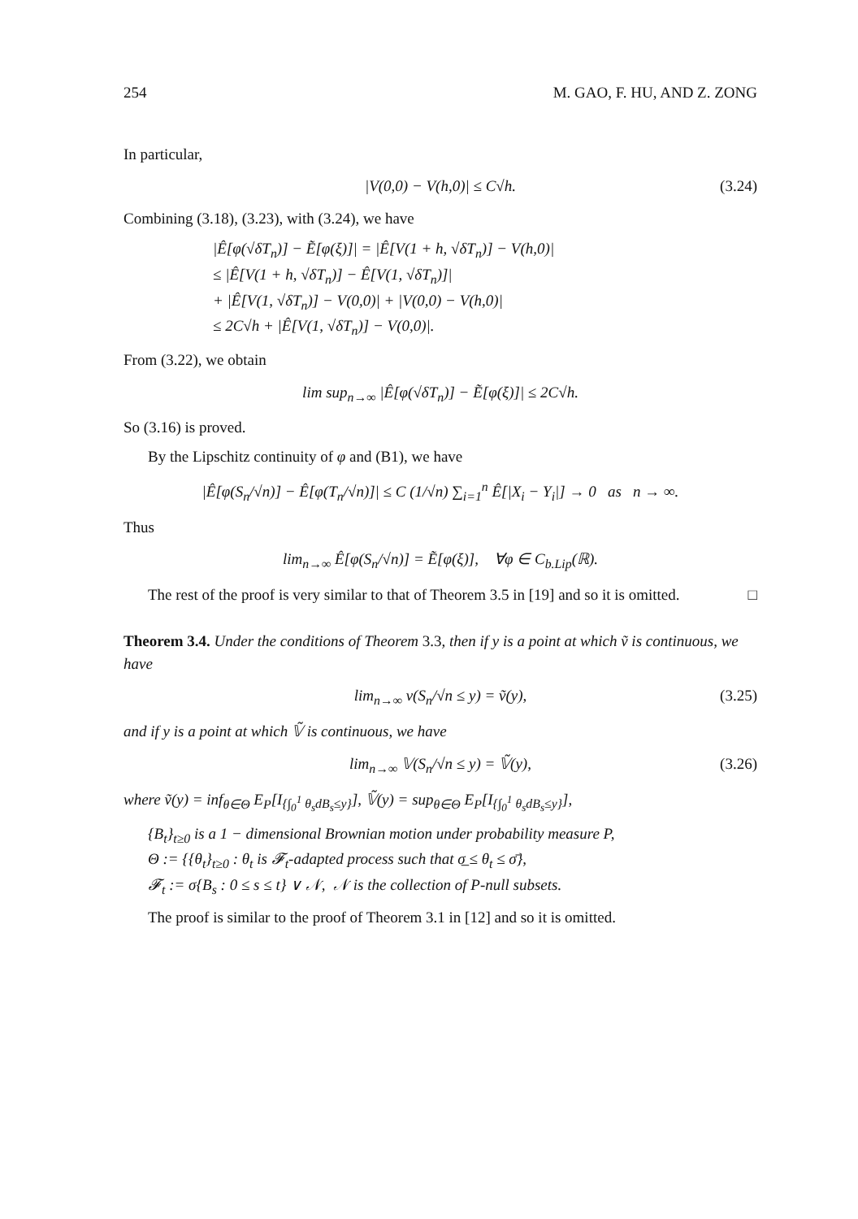254 M. GAO, F. HU, AND Z. ZONG
In particular,
|V(0,0) − V(h,0)| ≤ C√h. (3.24)
Combining (3.18), (3.23), with (3.24), we have
|Ê[φ(√δT<sub>n</sub>)] − Ẽ[φ(ξ)]| = |Ê[V(1 + h, √δT<sub>n</sub>)] − V(h,0)|
≤ |Ê[V(1 + h, √δT<sub>n</sub>)] − Ê[V(1, √δT<sub>n</sub>)]|
+ |Ê[V(1, √δT<sub>n</sub>)] − V(0,0)| + |V(0,0) − V(h,0)|
≤ 2C√h + |Ê[V(1, √δT<sub>n</sub>)] − V(0,0)|.
From (3.22), we obtain
lim sup<sub>n→∞</sub> |Ê[φ(√δT<sub>n</sub>)] − Ẽ[φ(ξ)]| ≤ 2C√h.
So (3.16) is proved.
By the Lipschitz continuity of φ and (B1), we have
|Ê[φ(S<sub>n</sub>/√n)] − Ê[φ(T<sub>n</sub>/√n)]| ≤ C (1/√n) ∑<sub>i=1</sub><sup>n</sup> Ê[|X<sub>i</sub> − Y<sub>i</sub>|] → 0 as n → ∞.
Thus
lim<sub>n→∞</sub> Ê[φ(S<sub>n</sub>/√n)] = Ẽ[φ(ξ)], ∀φ ∈ C<sub>b.Lip</sub>(ℝ).
The rest of the proof is very similar to that of Theorem 3.5 in [19] and so it is omitted. □
Theorem 3.4. Under the conditions of Theorem 3.3, then if y is a point at which ṽ is continuous, we have
lim<sub>n→∞</sub> v(S<sub>n</sub>/√n ≤ y) = ṽ(y), (3.25)
and if y is a point at which 𝕍̃ is continuous, we have
lim<sub>n→∞</sub> 𝕍(S<sub>n</sub>/√n ≤ y) = 𝕍̃(y), (3.26)
where ṽ(y) = inf<sub>θ∈Θ</sub> E<sub>P</sub>[I<sub>{∫<sub>0</sub><sup>1</sup> θ<sub>s</sub>dB<sub>s</sub>≤y}</sub>], 𝕍̃(y) = sup<sub>θ∈Θ</sub> E<sub>P</sub>[I<sub>{∫<sub>0</sub><sup>1</sup> θ<sub>s</sub>dB<sub>s</sub>≤y}</sub>],
{B<sub>t</sub>}<sub>t≥0</sub> is a 1 − dimensional Brownian motion under probability measure P,
Θ := {{θ<sub>t</sub>}<sub>t≥0</sub> : θ<sub>t</sub> is 𝓕<sub>t</sub>-adapted process such that σ̲ ≤ θ<sub>t</sub> ≤ σ̄},
𝓕<sub>t</sub> := σ{B<sub>s</sub> : 0 ≤ s ≤ t} ∨ 𝒩, 𝒩 is the collection of P-null subsets.
The proof is similar to the proof of Theorem 3.1 in [12] and so it is omitted.